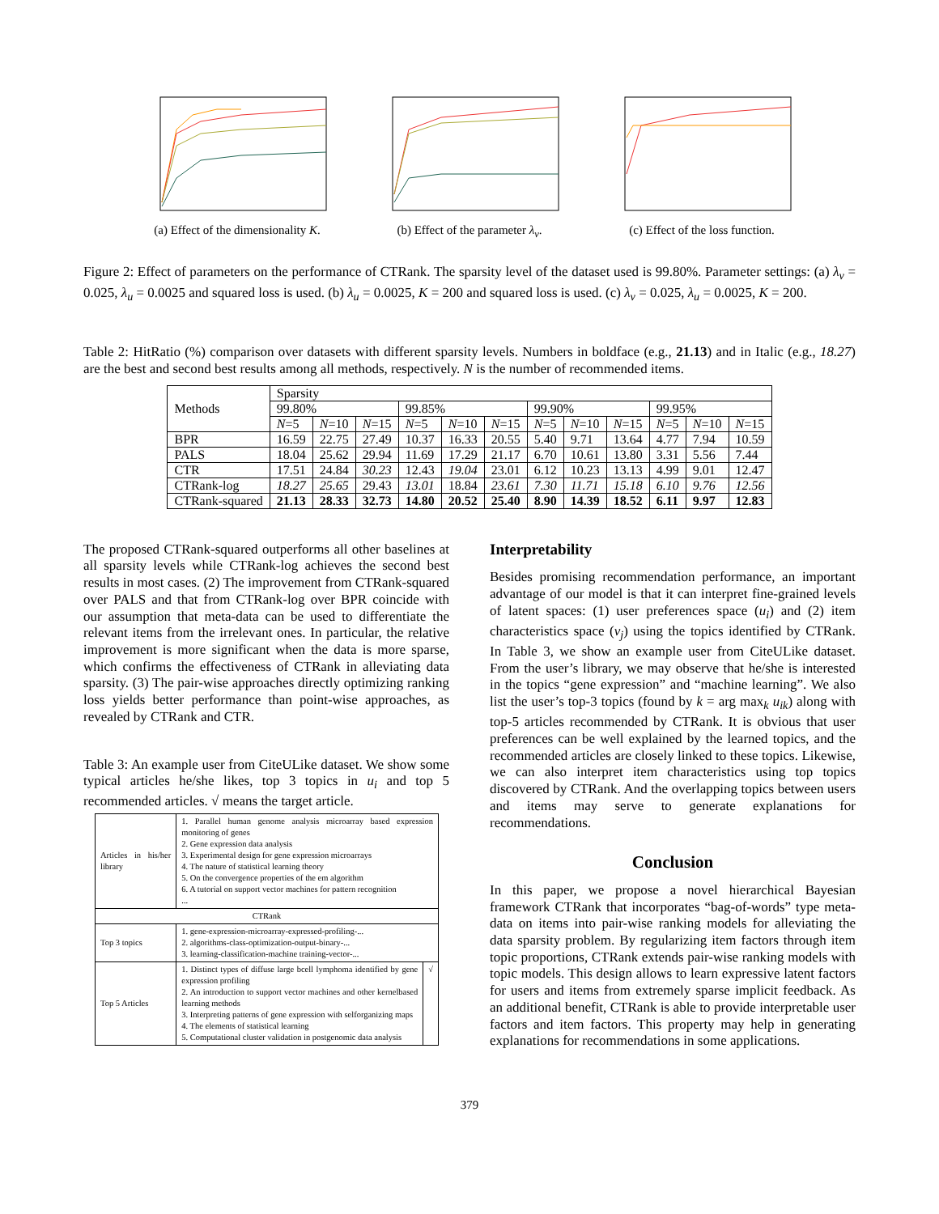(a) Effect of the dimensionality K.
(b) Effect of the parameter λ<sub>v</sub>.
(c) Effect of the loss function.
Figure 2: Effect of parameters on the performance of CTRank. The sparsity level of the dataset used is 99.80%. Parameter settings: (a) λ<sub>v</sub> = 0.025, λ<sub>u</sub> = 0.0025 and squared loss is used. (b) λ<sub>u</sub> = 0.0025, K = 200 and squared loss is used. (c) λ<sub>v</sub> = 0.025, λ<sub>u</sub> = 0.0025, K = 200.
Table 2: HitRatio (%) comparison over datasets with different sparsity levels. Numbers in boldface (e.g., 21.13) and in Italic (e.g., 18.27) are the best and second best results among all methods, respectively. N is the number of recommended items.
| Methods | Sparsity | | | | | | | | | | | |
| --- | --- | --- | --- | --- | --- | --- | --- | --- | --- | --- | --- | --- |
| | 99.80% | | | 99.85% | | | 99.90% | | | 99.95% | | |
| | N =5 | N =10 | N =15 | N =5 | N =10 | N =15 | N =5 | N =10 | N =15 | N =5 | N =10 | N =15 |
| BPR | 16.59 | 22.75 | 27.49 | 10.37 | 16.33 | 20.55 | 5.40 | 9.71 | 13.64 | 4.77 | 7.94 | 10.59 |
| PALS | 18.04 | 25.62 | 29.94 | 11.69 | 17.29 | 21.17 | 6.70 | 10.61 | 13.80 | 3.31 | 5.56 | 7.44 |
| CTR | 17.51 | 24.84 | 30.23 | 12.43 | 19.04 | 23.01 | 6.12 | 10.23 | 13.13 | 4.99 | 9.01 | 12.47 |
| CTRank-log | 18.27 | 25.65 | 29.43 | 13.01 | 18.84 | 23.61 | 7.30 | 11.71 | 15.18 | 6.10 | 9.76 | 12.56 |
| CTRank-squared | 21.13 | 28.33 | 32.73 | 14.80 | 20.52 | 25.40 | 8.90 | 14.39 | 18.52 | 6.11 | 9.97 | 12.83 |
The proposed CTRank-squared outperforms all other baselines at all sparsity levels while CTRank-log achieves the second best results in most cases. (2) The improvement from CTRank-squared over PALS and that from CTRank-log over BPR coincide with our assumption that meta-data can be used to differentiate the relevant items from the irrelevant ones. In particular, the relative improvement is more significant when the data is more sparse, which confirms the effectiveness of CTRank in alleviating data sparsity. (3) The pair-wise approaches directly optimizing ranking loss yields better performance than point-wise approaches, as revealed by CTRank and CTR.
Table 3: An example user from CiteULike dataset. We show some typical articles he/she likes, top 3 topics in u<sub>i</sub> and top 5 recommended articles. √ means the target article.
| Articles in his/her library | 1. Parallel human genome analysis microarray based expression monitoring of genes 2. Gene expression data analysis 3. Experimental design for gene expression microarrays 4. The nature of statistical learning theory 5. On the convergence properties of the em algorithm 6. A tutorial on support vector machines for pattern recognition ... | |
| CTRank | | |
| Top 3 topics | 1. gene-expression-microarray-expressed-profiling-... 2. algorithms-class-optimization-output-binary-... 3. learning-classification-machine training-vector-... | |
| Top 5 Articles | 1. Distinct types of diffuse large bcell lymphoma identified by gene expression profiling 2. An introduction to support vector machines and other kernelbased learning methods 3. Interpreting patterns of gene expression with selforganizing maps 4. The elements of statistical learning 5. Computational cluster validation in postgenomic data analysis | √ |
Interpretability
Besides promising recommendation performance, an important advantage of our model is that it can interpret fine-grained levels of latent spaces: (1) user preferences space (u<sub>i</sub>) and (2) item characteristics space (v<sub>j</sub>) using the topics identified by CTRank. In Table 3, we show an example user from CiteULike dataset. From the user’s library, we may observe that he/she is interested in the topics “gene expression” and “machine learning”. We also list the user’s top-3 topics (found by k = arg max<sub>k</sub> u<sub>ik</sub>) along with top-5 articles recommended by CTRank. It is obvious that user preferences can be well explained by the learned topics, and the recommended articles are closely linked to these topics. Likewise, we can also interpret item characteristics using top topics discovered by CTRank. And the overlapping topics between users and items may serve to generate explanations for recommendations.
Conclusion
In this paper, we propose a novel hierarchical Bayesian framework CTRank that incorporates “bag-of-words” type meta-data on items into pair-wise ranking models for alleviating the data sparsity problem. By regularizing item factors through item topic proportions, CTRank extends pair-wise ranking models with topic models. This design allows to learn expressive latent factors for users and items from extremely sparse implicit feedback. As an additional benefit, CTRank is able to provide interpretable user factors and item factors. This property may help in generating explanations for recommendations in some applications.
379